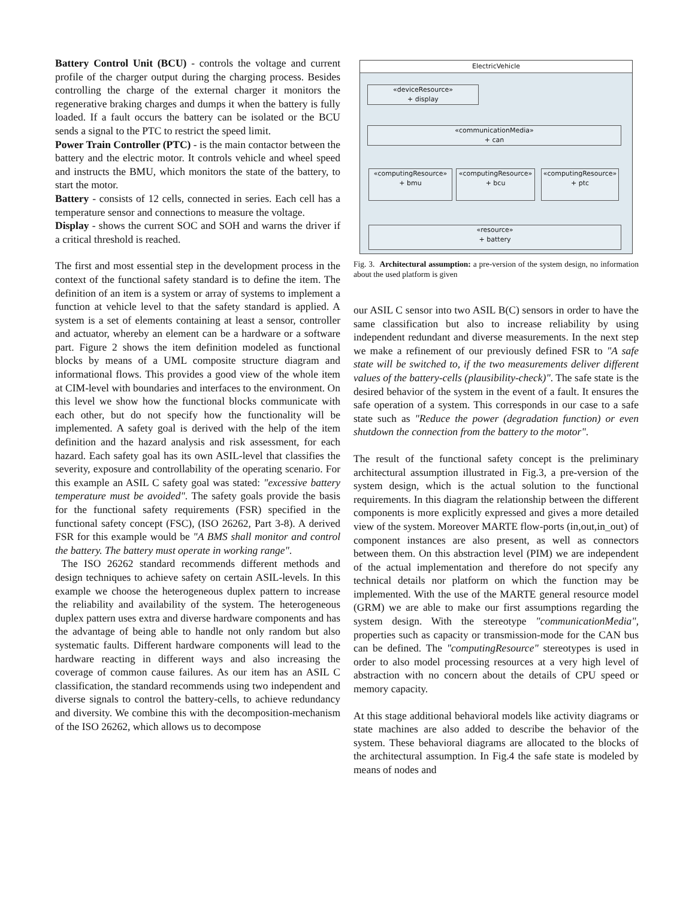Battery Control Unit (BCU) - controls the voltage and current profile of the charger output during the charging process. Besides controlling the charge of the external charger it monitors the regenerative braking charges and dumps it when the battery is fully loaded. If a fault occurs the battery can be isolated or the BCU sends a signal to the PTC to restrict the speed limit.
Power Train Controller (PTC) - is the main contactor between the battery and the electric motor. It controls vehicle and wheel speed and instructs the BMU, which monitors the state of the battery, to start the motor.
Battery - consists of 12 cells, connected in series. Each cell has a temperature sensor and connections to measure the voltage.
Display - shows the current SOC and SOH and warns the driver if a critical threshold is reached.
The first and most essential step in the development process in the context of the functional safety standard is to define the item. The definition of an item is a system or array of systems to implement a function at vehicle level to that the safety standard is applied. A system is a set of elements containing at least a sensor, controller and actuator, whereby an element can be a hardware or a software part. Figure 2 shows the item definition modeled as functional blocks by means of a UML composite structure diagram and informational flows. This provides a good view of the whole item at CIM-level with boundaries and interfaces to the environment. On this level we show how the functional blocks communicate with each other, but do not specify how the functionality will be implemented. A safety goal is derived with the help of the item definition and the hazard analysis and risk assessment, for each hazard. Each safety goal has its own ASIL-level that classifies the severity, exposure and controllability of the operating scenario. For this example an ASIL C safety goal was stated: "excessive battery temperature must be avoided". The safety goals provide the basis for the functional safety requirements (FSR) specified in the functional safety concept (FSC), (ISO 26262, Part 3-8). A derived FSR for this example would be "A BMS shall monitor and control the battery. The battery must operate in working range".
The ISO 26262 standard recommends different methods and design techniques to achieve safety on certain ASIL-levels. In this example we choose the heterogeneous duplex pattern to increase the reliability and availability of the system. The heterogeneous duplex pattern uses extra and diverse hardware components and has the advantage of being able to handle not only random but also systematic faults. Different hardware components will lead to the hardware reacting in different ways and also increasing the coverage of common cause failures. As our item has an ASIL C classification, the standard recommends using two independent and diverse signals to control the battery-cells, to achieve redundancy and diversity. We combine this with the decomposition-mechanism of the ISO 26262, which allows us to decompose
ElectricVehicle
«deviceResource»
+ display
«communicationMedia»
+ can
«computingResource»
+ bmu
«computingResource»
+ bcu
«computingResource»
+ ptc
«resource»
+ battery
Fig. 3. Architectural assumption: a pre-version of the system design, no information about the used platform is given
our ASIL C sensor into two ASIL B(C) sensors in order to have the same classification but also to increase reliability by using independent redundant and diverse measurements. In the next step we make a refinement of our previously defined FSR to "A safe state will be switched to, if the two measurements deliver different values of the battery-cells (plausibility-check)". The safe state is the desired behavior of the system in the event of a fault. It ensures the safe operation of a system. This corresponds in our case to a safe state such as "Reduce the power (degradation function) or even shutdown the connection from the battery to the motor".
The result of the functional safety concept is the preliminary architectural assumption illustrated in Fig.3, a pre-version of the system design, which is the actual solution to the functional requirements. In this diagram the relationship between the different components is more explicitly expressed and gives a more detailed view of the system. Moreover MARTE flow-ports (in,out,in_out) of component instances are also present, as well as connectors between them. On this abstraction level (PIM) we are independent of the actual implementation and therefore do not specify any technical details nor platform on which the function may be implemented. With the use of the MARTE general resource model (GRM) we are able to make our first assumptions regarding the system design. With the stereotype "communicationMedia", properties such as capacity or transmission-mode for the CAN bus can be defined. The "computingResource" stereotypes is used in order to also model processing resources at a very high level of abstraction with no concern about the details of CPU speed or memory capacity.
At this stage additional behavioral models like activity diagrams or state machines are also added to describe the behavior of the system. These behavioral diagrams are allocated to the blocks of the architectural assumption. In Fig.4 the safe state is modeled by means of nodes and